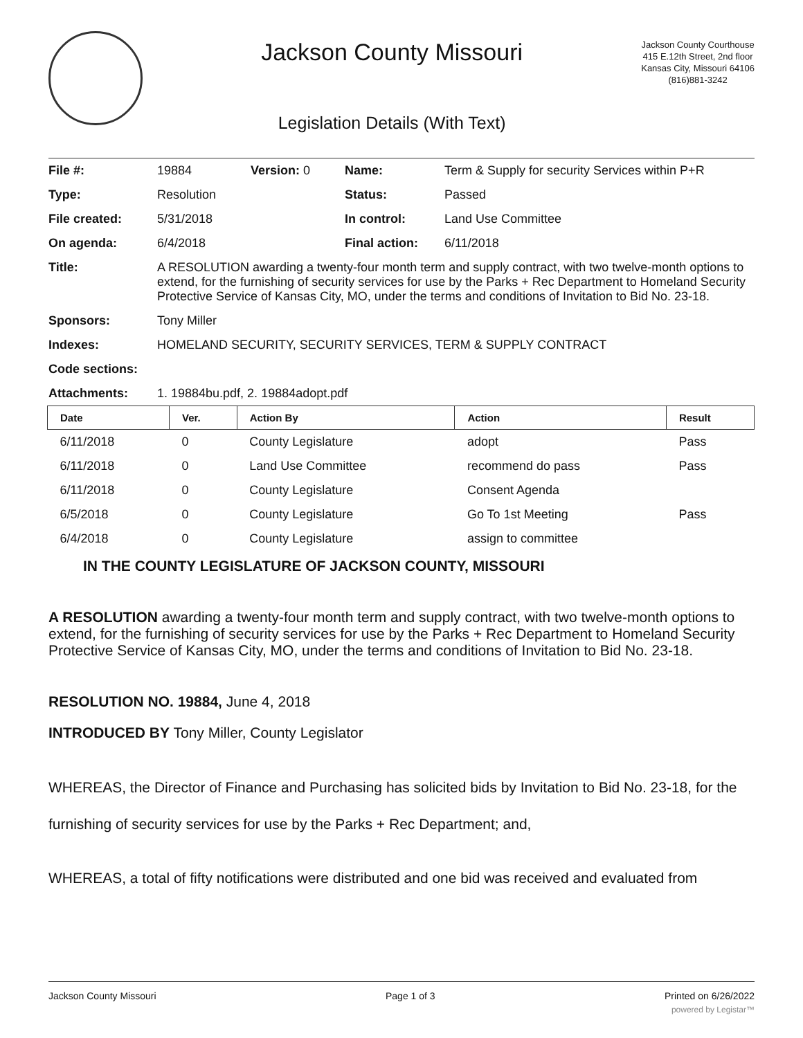Jackson County Missouri
Legislation Details (With Text)
Jackson County Courthouse
415 E.12th Street, 2nd floor
Kansas City, Missouri 64106
(816)881-3242
| File #: | 19884 | Version: 0 | Name: | Term & Supply for security Services within P+R |
| Type: | Resolution | | Status: | Passed |
| File created: | 5/31/2018 | | In control: | Land Use Committee |
| On agenda: | 6/4/2018 | | Final action: | 6/11/2018 |
| Title: | A RESOLUTION awarding a twenty-four month term and supply contract, with two twelve-month options to extend, for the furnishing of security services for use by the Parks + Rec Department to Homeland Security Protective Service of Kansas City, MO, under the terms and conditions of Invitation to Bid No. 23-18. | | | |
| Sponsors: | Tony Miller | | | |
| Indexes: | HOMELAND SECURITY, SECURITY SERVICES, TERM & SUPPLY CONTRACT | | | |
| Code sections: | | | | |
| Attachments: | 1. 19884bu.pdf, 2. 19884adopt.pdf | | | |
| Date | Ver. | Action By | Action | Result |
| --- | --- | --- | --- | --- |
| 6/11/2018 | 0 | County Legislature | adopt | Pass |
| 6/11/2018 | 0 | Land Use Committee | recommend do pass | Pass |
| 6/11/2018 | 0 | County Legislature | Consent Agenda | |
| 6/5/2018 | 0 | County Legislature | Go To 1st Meeting | Pass |
| 6/4/2018 | 0 | County Legislature | assign to committee | |
IN THE COUNTY LEGISLATURE OF JACKSON COUNTY, MISSOURI
A RESOLUTION awarding a twenty-four month term and supply contract, with two twelve-month options to extend, for the furnishing of security services for use by the Parks + Rec Department to Homeland Security Protective Service of Kansas City, MO, under the terms and conditions of Invitation to Bid No. 23-18.
RESOLUTION NO. 19884, June 4, 2018
INTRODUCED BY Tony Miller, County Legislator
WHEREAS, the Director of Finance and Purchasing has solicited bids by Invitation to Bid No. 23-18, for the furnishing of security services for use by the Parks + Rec Department; and,
WHEREAS, a total of fifty notifications were distributed and one bid was received and evaluated from
Jackson County Missouri Page 1 of 3 Printed on 6/26/2022
powered by Legistar™